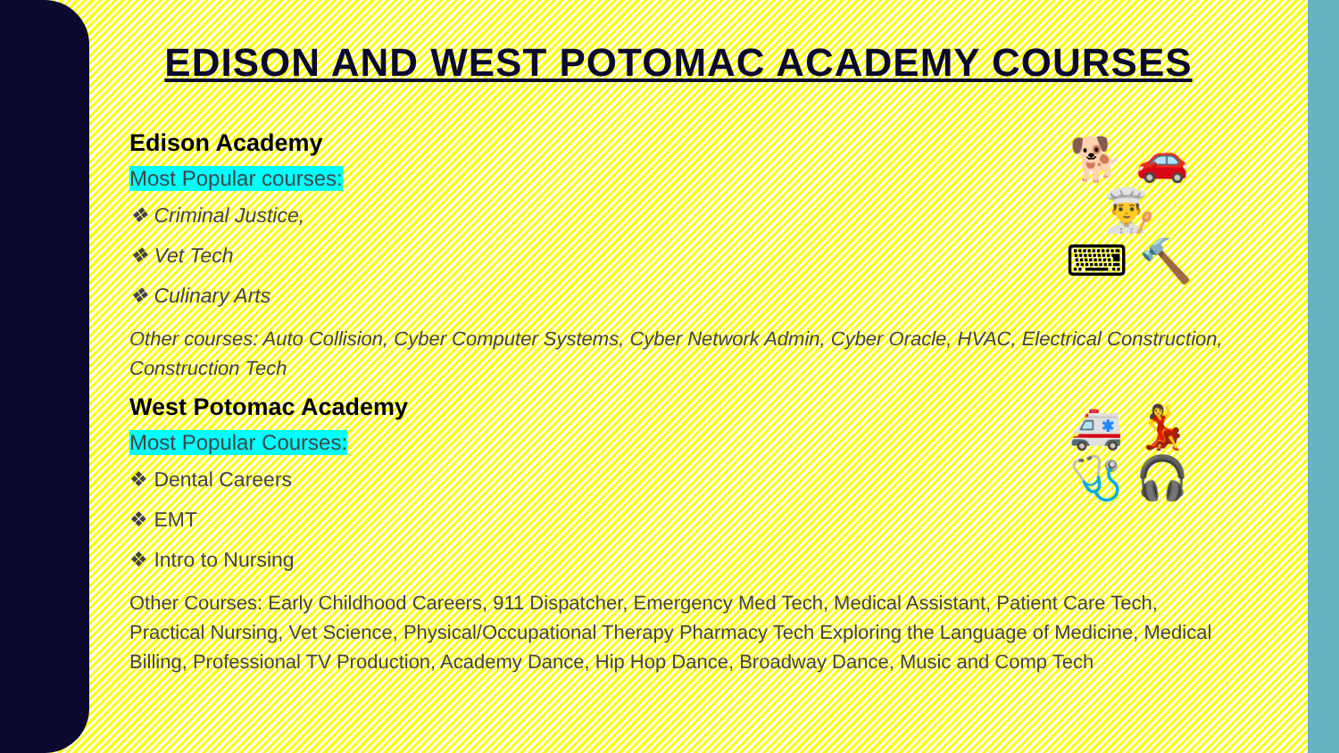EDISON AND WEST POTOMAC ACADEMY COURSES
🐕 🚗
👨‍🍳
⌨ 🔨
Edison Academy
Most Popular courses:
❖ Criminal Justice,
❖ Vet Tech
❖ Culinary Arts
Other courses: Auto Collision, Cyber Computer Systems, Cyber Network Admin, Cyber Oracle, HVAC, Electrical Construction, Construction Tech
🚑 💃
🩺 🎧
West Potomac Academy
Most Popular Courses:
❖ Dental Careers
❖ EMT
❖ Intro to Nursing
Other Courses: Early Childhood Careers, 911 Dispatcher, Emergency Med Tech, Medical Assistant, Patient Care Tech, Practical Nursing, Vet Science, Physical/Occupational Therapy Pharmacy Tech Exploring the Language of Medicine, Medical Billing, Professional TV Production, Academy Dance, Hip Hop Dance, Broadway Dance, Music and Comp Tech